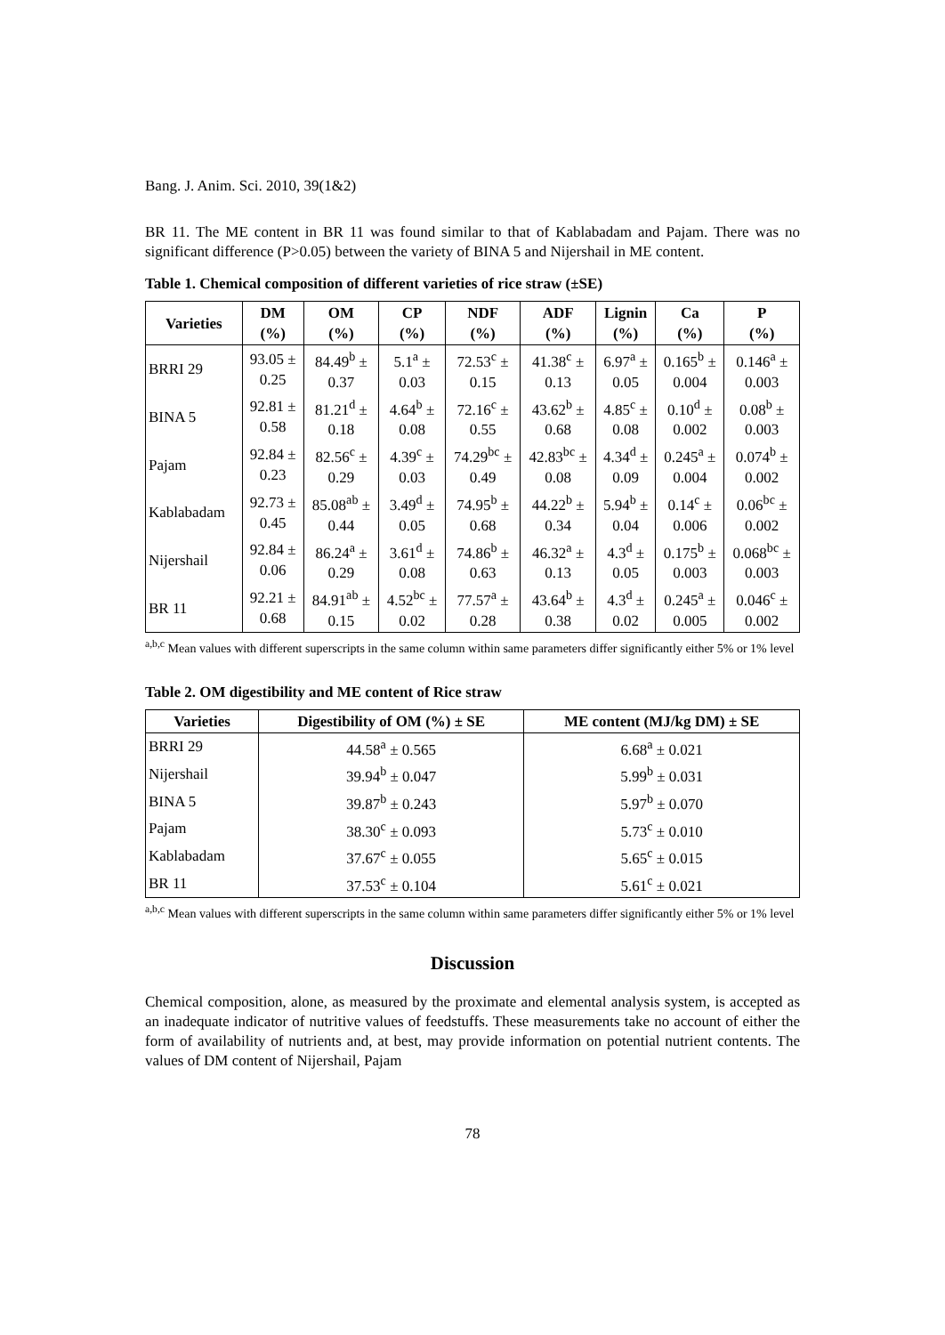Bang. J. Anim. Sci. 2010, 39(1&2)
BR 11. The ME content in BR 11 was found similar to that of Kablabadam and Pajam. There was no significant difference (P>0.05) between the variety of BINA 5 and Nijershail in ME content.
Table 1. Chemical composition of different varieties of rice straw (±SE)
| Varieties | DM (%) | OM (%) | CP (%) | NDF (%) | ADF (%) | Lignin (%) | Ca (%) | P (%) |
| --- | --- | --- | --- | --- | --- | --- | --- | --- |
| BRRI 29 | 93.05 ± 0.25 | 84.49<sup>b</sup> ± 0.37 | 5.1<sup>a</sup> ± 0.03 | 72.53<sup>c</sup> ± 0.15 | 41.38<sup>c</sup> ± 0.13 | 6.97<sup>a</sup> ± 0.05 | 0.165<sup>b</sup> ± 0.004 | 0.146<sup>a</sup> ± 0.003 |
| BINA 5 | 92.81 ± 0.58 | 81.21<sup>d</sup> ± 0.18 | 4.64<sup>b</sup> ± 0.08 | 72.16<sup>c</sup> ± 0.55 | 43.62<sup>b</sup> ± 0.68 | 4.85<sup>c</sup> ± 0.08 | 0.10<sup>d</sup> ± 0.002 | 0.08<sup>b</sup> ± 0.003 |
| Pajam | 92.84 ± 0.23 | 82.56<sup>c</sup> ± 0.29 | 4.39<sup>c</sup> ± 0.03 | 74.29<sup>bc</sup> ± 0.49 | 42.83<sup>bc</sup> ± 0.08 | 4.34<sup>d</sup> ± 0.09 | 0.245<sup>a</sup> ± 0.004 | 0.074<sup>b</sup> ± 0.002 |
| Kablabadam | 92.73 ± 0.45 | 85.08<sup>ab</sup> ± 0.44 | 3.49<sup>d</sup> ± 0.05 | 74.95<sup>b</sup> ± 0.68 | 44.22<sup>b</sup> ± 0.34 | 5.94<sup>b</sup> ± 0.04 | 0.14<sup>c</sup> ± 0.006 | 0.06<sup>bc</sup> ± 0.002 |
| Nijershail | 92.84 ± 0.06 | 86.24<sup>a</sup> ± 0.29 | 3.61<sup>d</sup> ± 0.08 | 74.86<sup>b</sup> ± 0.63 | 46.32<sup>a</sup> ± 0.13 | 4.3<sup>d</sup> ± 0.05 | 0.175<sup>b</sup> ± 0.003 | 0.068<sup>bc</sup> ± 0.003 |
| BR 11 | 92.21 ± 0.68 | 84.91<sup>ab</sup> ± 0.15 | 4.52<sup>bc</sup> ± 0.02 | 77.57<sup>a</sup> ± 0.28 | 43.64<sup>b</sup> ± 0.38 | 4.3<sup>d</sup> ± 0.02 | 0.245<sup>a</sup> ± 0.005 | 0.046<sup>c</sup> ± 0.002 |
<sup>a,b,c</sup> Mean values with different superscripts in the same column within same parameters differ significantly either 5% or 1% level
Table 2. OM digestibility and ME content of Rice straw
| Varieties | Digestibility of OM (%) ± SE | ME content (MJ/kg DM) ± SE |
| --- | --- | --- |
| BRRI 29 | 44.58<sup>a</sup> ± 0.565 | 6.68<sup>a</sup> ± 0.021 |
| Nijershail | 39.94<sup>b</sup> ± 0.047 | 5.99<sup>b</sup> ± 0.031 |
| BINA 5 | 39.87<sup>b</sup> ± 0.243 | 5.97<sup>b</sup> ± 0.070 |
| Pajam | 38.30<sup>c</sup> ± 0.093 | 5.73<sup>c</sup> ± 0.010 |
| Kablabadam | 37.67<sup>c</sup> ± 0.055 | 5.65<sup>c</sup> ± 0.015 |
| BR 11 | 37.53<sup>c</sup> ± 0.104 | 5.61<sup>c</sup> ± 0.021 |
<sup>a,b,c</sup> Mean values with different superscripts in the same column within same parameters differ significantly either 5% or 1% level
Discussion
Chemical composition, alone, as measured by the proximate and elemental analysis system, is accepted as an inadequate indicator of nutritive values of feedstuffs. These measurements take no account of either the form of availability of nutrients and, at best, may provide information on potential nutrient contents. The values of DM content of Nijershail, Pajam
78